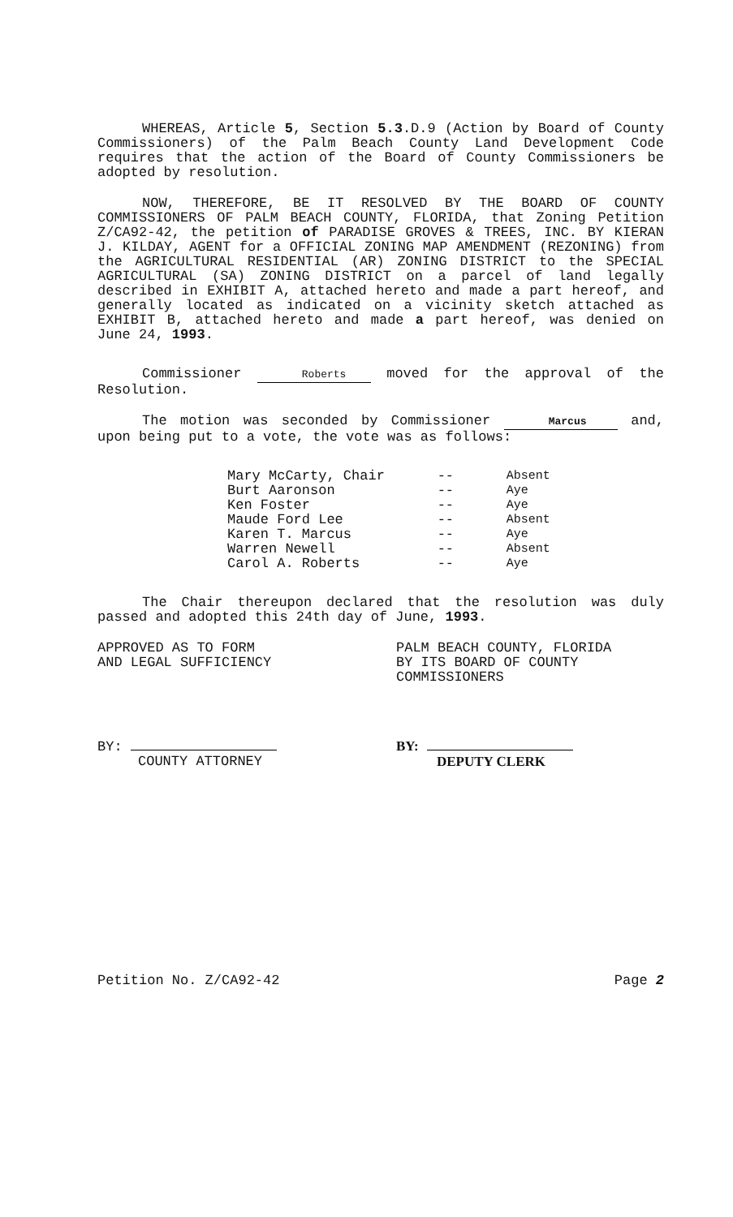WHEREAS, Article 5, Section 5.3.D.9 (Action by Board of County Commissioners) of the Palm Beach County Land Development Code requires that the action of the Board of County Commissioners be adopted by resolution.
NOW, THEREFORE, BE IT RESOLVED BY THE BOARD OF COUNTY COMMISSIONERS OF PALM BEACH COUNTY, FLORIDA, that Zoning Petition Z/CA92-42, the petition of PARADISE GROVES & TREES, INC. BY KIERAN J. KILDAY, AGENT for a OFFICIAL ZONING MAP AMENDMENT (REZONING) from the AGRICULTURAL RESIDENTIAL (AR) ZONING DISTRICT to the SPECIAL AGRICULTURAL (SA) ZONING DISTRICT on a parcel of land legally described in EXHIBIT A, attached hereto and made a part hereof, and generally located as indicated on a vicinity sketch attached as EXHIBIT B, attached hereto and made a part hereof, was denied on June 24, 1993.
Commissioner Roberts moved for the approval of the Resolution.
The motion was seconded by Commissioner Marcus and, upon being put to a vote, the vote was as follows:
| Mary McCarty, Chair | -- | Absent |
| Burt Aaronson | -- | Aye |
| Ken Foster | -- | Aye |
| Maude Ford Lee | -- | Absent |
| Karen T. Marcus | -- | Aye |
| Warren Newell | -- | Absent |
| Carol A. Roberts | -- | Aye |
The Chair thereupon declared that the resolution was duly passed and adopted this 24th day of June, 1993.
APPROVED AS TO FORM
AND LEGAL SUFFICIENCY
BY:
COUNTY ATTORNEY
PALM BEACH COUNTY, FLORIDA
BY ITS BOARD OF COUNTY
COMMISSIONERS
BY:
DEPUTY CLERK
Petition No. Z/CA92-42 Page 2